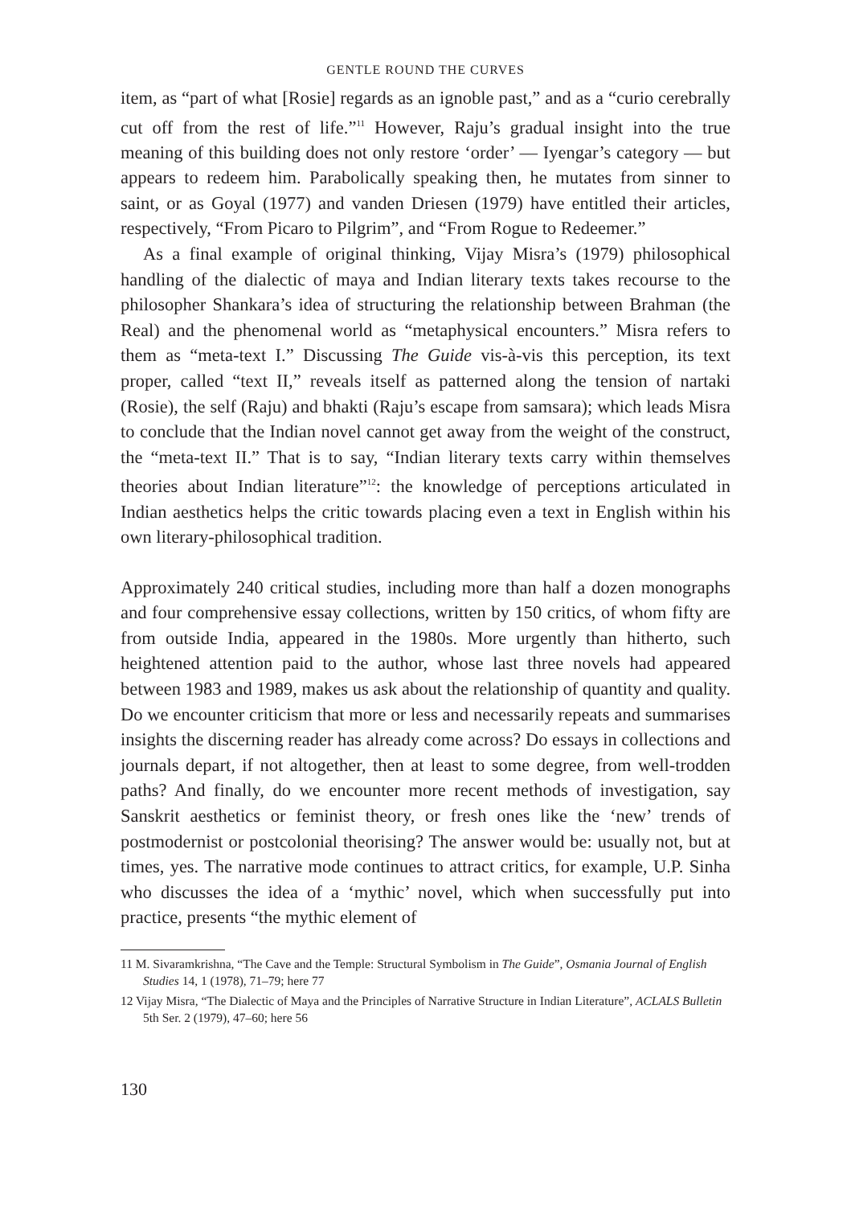GENTLE ROUND THE CURVES
item, as “part of what [Rosie] regards as an ignoble past,” and as a “curio cerebrally cut off from the rest of life.”<sup>11</sup> However, Raju’s gradual insight into the true meaning of this building does not only restore ‘order’ — Iyengar’s category — but appears to redeem him. Parabolically speaking then, he mutates from sinner to saint, or as Goyal (1977) and vanden Driesen (1979) have entitled their articles, respectively, “From Picaro to Pilgrim”, and “From Rogue to Redeemer.”
As a final example of original thinking, Vijay Misra’s (1979) philosophical handling of the dialectic of maya and Indian literary texts takes recourse to the philosopher Shankara’s idea of structuring the relationship between Brahman (the Real) and the phenomenal world as “metaphysical encounters.” Misra refers to them as “meta-text I.” Discussing The Guide vis-à-vis this perception, its text proper, called “text II,” reveals itself as patterned along the tension of nartaki (Rosie), the self (Raju) and bhakti (Raju’s escape from samsara); which leads Misra to conclude that the Indian novel cannot get away from the weight of the construct, the “meta-text II.” That is to say, “Indian literary texts carry within themselves theories about Indian literature”<sup>12</sup>: the knowledge of perceptions articulated in Indian aesthetics helps the critic towards placing even a text in English within his own literary-philosophical tradition.
Approximately 240 critical studies, including more than half a dozen monographs and four comprehensive essay collections, written by 150 critics, of whom fifty are from outside India, appeared in the 1980s. More urgently than hitherto, such heightened attention paid to the author, whose last three novels had appeared between 1983 and 1989, makes us ask about the relationship of quantity and quality. Do we encounter criticism that more or less and necessarily repeats and summarises insights the discerning reader has already come across? Do essays in collections and journals depart, if not altogether, then at least to some degree, from well-trodden paths? And finally, do we encounter more recent methods of investigation, say Sanskrit aesthetics or feminist theory, or fresh ones like the ‘new’ trends of postmodernist or postcolonial theorising? The answer would be: usually not, but at times, yes. The narrative mode continues to attract critics, for example, U.P. Sinha who discusses the idea of a ‘mythic’ novel, which when successfully put into practice, presents “the mythic element of
11 M. Sivaramkrishna, “The Cave and the Temple: Structural Symbolism in The Guide”, Osmania Journal of English Studies 14, 1 (1978), 71–79; here 77
12 Vijay Misra, “The Dialectic of Maya and the Principles of Narrative Structure in Indian Literature”, ACLALS Bulletin 5th Ser. 2 (1979), 47–60; here 56
130